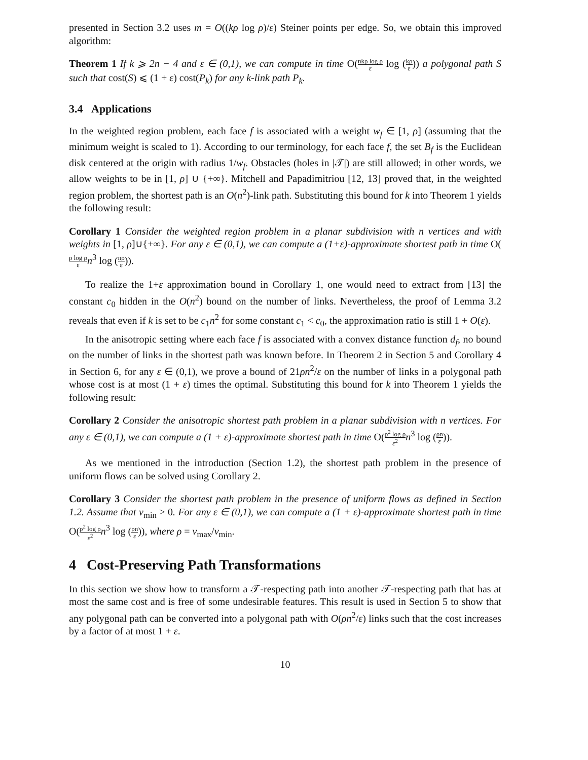presented in Section 3.2 uses m = O((kρ log ρ)/ε) Steiner points per edge. So, we obtain this improved algorithm:
Theorem 1 If k ⩾ 2n − 4 and ε ∈ (0,1), we can compute in time O(nkρ log ρ ε log (kρ ε)) a polygonal path S such that cost(S) ⩽ (1 + ε) cost(P<sub>k</sub>) for any k-link path P<sub>k</sub>.
3.4 Applications
In the weighted region problem, each face f is associated with a weight w<sub>f</sub> ∈ [1, ρ] (assuming that the minimum weight is scaled to 1). According to our terminology, for each face f, the set B<sub>f</sub> is the Euclidean disk centered at the origin with radius 1/w<sub>f</sub>. Obstacles (holes in |𝒯|) are still allowed; in other words, we allow weights to be in [1, ρ] ∪ {+∞}. Mitchell and Papadimitriou [12, 13] proved that, in the weighted region problem, the shortest path is an O(n<sup>2</sup>)-link path. Substituting this bound for k into Theorem 1 yields the following result:
Corollary 1 Consider the weighted region problem in a planar subdivision with n vertices and with weights in [1, ρ]∪{+∞}. For any ε ∈ (0,1), we can compute a (1+ε)-approximate shortest path in time O(ρ log ρ ε n<sup>3</sup> log (nρ ε)).
To realize the 1+ε approximation bound in Corollary 1, one would need to extract from [13] the constant c<sub>0</sub> hidden in the O(n<sup>2</sup>) bound on the number of links. Nevertheless, the proof of Lemma 3.2 reveals that even if k is set to be c<sub>1</sub>n<sup>2</sup> for some constant c<sub>1</sub> < c<sub>0</sub>, the approximation ratio is still 1 + O(ε).
In the anisotropic setting where each face f is associated with a convex distance function d<sub>f</sub>, no bound on the number of links in the shortest path was known before. In Theorem 2 in Section 5 and Corollary 4 in Section 6, for any ε ∈ (0,1), we prove a bound of 21ρn<sup>2</sup>/ε on the number of links in a polygonal path whose cost is at most (1 + ε) times the optimal. Substituting this bound for k into Theorem 1 yields the following result:
Corollary 2 Consider the anisotropic shortest path problem in a planar subdivision with n vertices. For any ε ∈ (0,1), we can compute a (1 + ε)-approximate shortest path in time O(ρ<sup>2</sup> log ρ ε<sup>2</sup> n<sup>3</sup> log (ρn ε)).
As we mentioned in the introduction (Section 1.2), the shortest path problem in the presence of uniform flows can be solved using Corollary 2.
Corollary 3 Consider the shortest path problem in the presence of uniform flows as defined in Section 1.2. Assume that v<sub>min</sub> > 0. For any ε ∈ (0,1), we can compute a (1 + ε)-approximate shortest path in time O(ρ<sup>2</sup> log ρ ε<sup>2</sup> n<sup>3</sup> log (ρn ε)), where ρ = v<sub>max</sub>/v<sub>min</sub>.
4 Cost-Preserving Path Transformations
In this section we show how to transform a 𝒯-respecting path into another 𝒯-respecting path that has at most the same cost and is free of some undesirable features. This result is used in Section 5 to show that any polygonal path can be converted into a polygonal path with O(ρn<sup>2</sup>/ε) links such that the cost increases by a factor of at most 1 + ε.
10